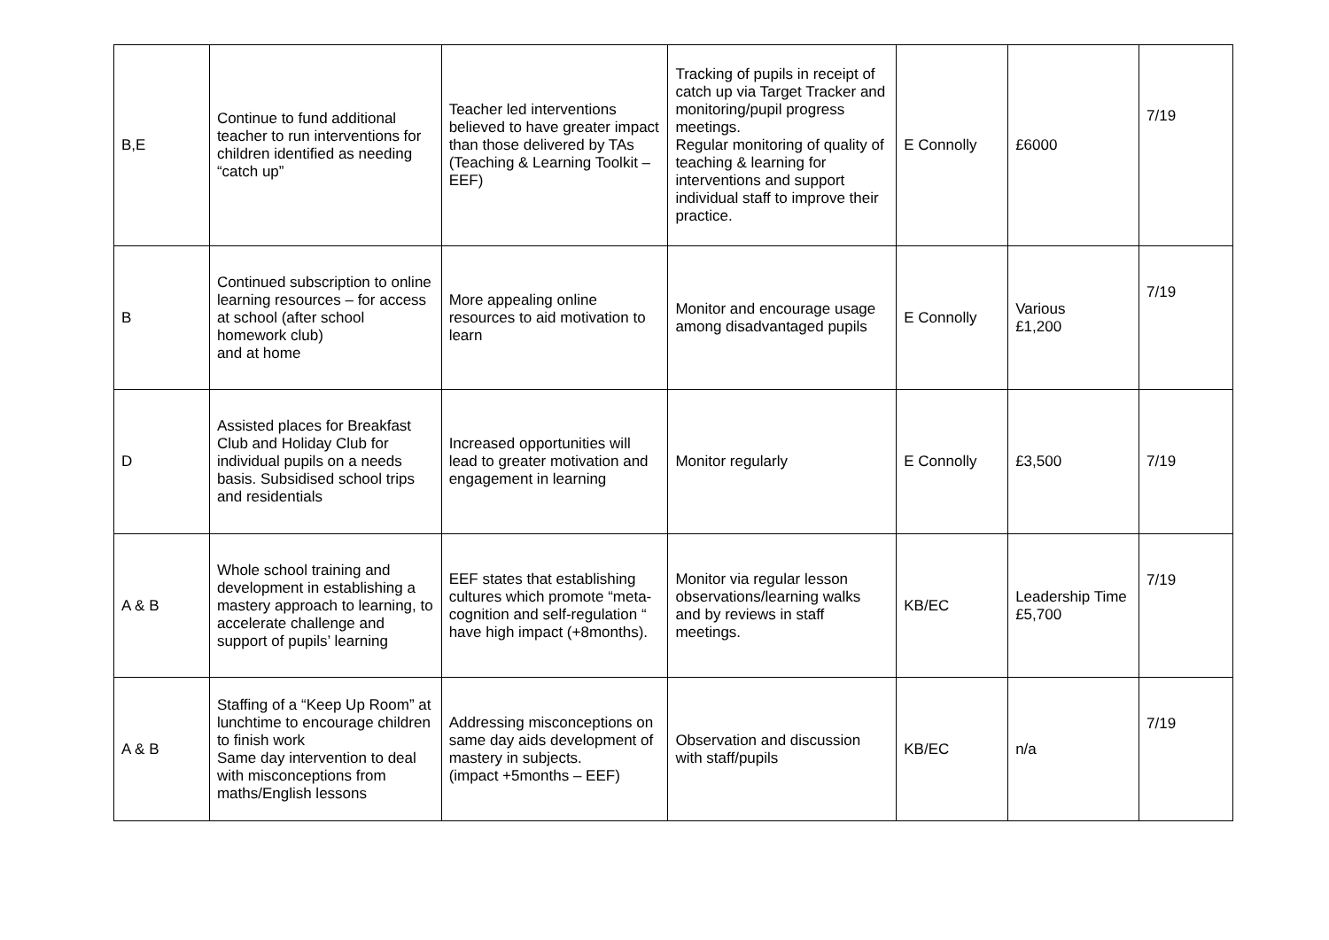| B,E | Continue to fund additional teacher to run interventions for children identified as needing “catch up” | Teacher led interventions believed to have greater impact than those delivered by TAs (Teaching & Learning Toolkit – EEF) | Tracking of pupils in receipt of catch up via Target Tracker and monitoring/pupil progress meetings. Regular monitoring of quality of teaching & learning for interventions and support individual staff to improve their practice. | E Connolly | £6000 | 7/19 |
| B | Continued subscription to online learning resources – for access at school (after school homework club) and at home | More appealing online resources to aid motivation to learn | Monitor and encourage usage among disadvantaged pupils | E Connolly | Various £1,200 | 7/19 |
| D | Assisted places for Breakfast Club and Holiday Club for individual pupils on a needs basis. Subsidised school trips and residentials | Increased opportunities will lead to greater motivation and engagement in learning | Monitor regularly | E Connolly | £3,500 | 7/19 |
| A & B | Whole school training and development in establishing a mastery approach to learning, to accelerate challenge and support of pupils’ learning | EEF states that establishing cultures which promote “meta-cognition and self-regulation “ have high impact (+8months). | Monitor via regular lesson observations/learning walks and by reviews in staff meetings. | KB/EC | Leadership Time £5,700 | 7/19 |
| A & B | Staffing of a “Keep Up Room” at lunchtime to encourage children to finish work Same day intervention to deal with misconceptions from maths/English lessons | Addressing misconceptions on same day aids development of mastery in subjects. (impact +5months – EEF) | Observation and discussion with staff/pupils | KB/EC | n/a | 7/19 |